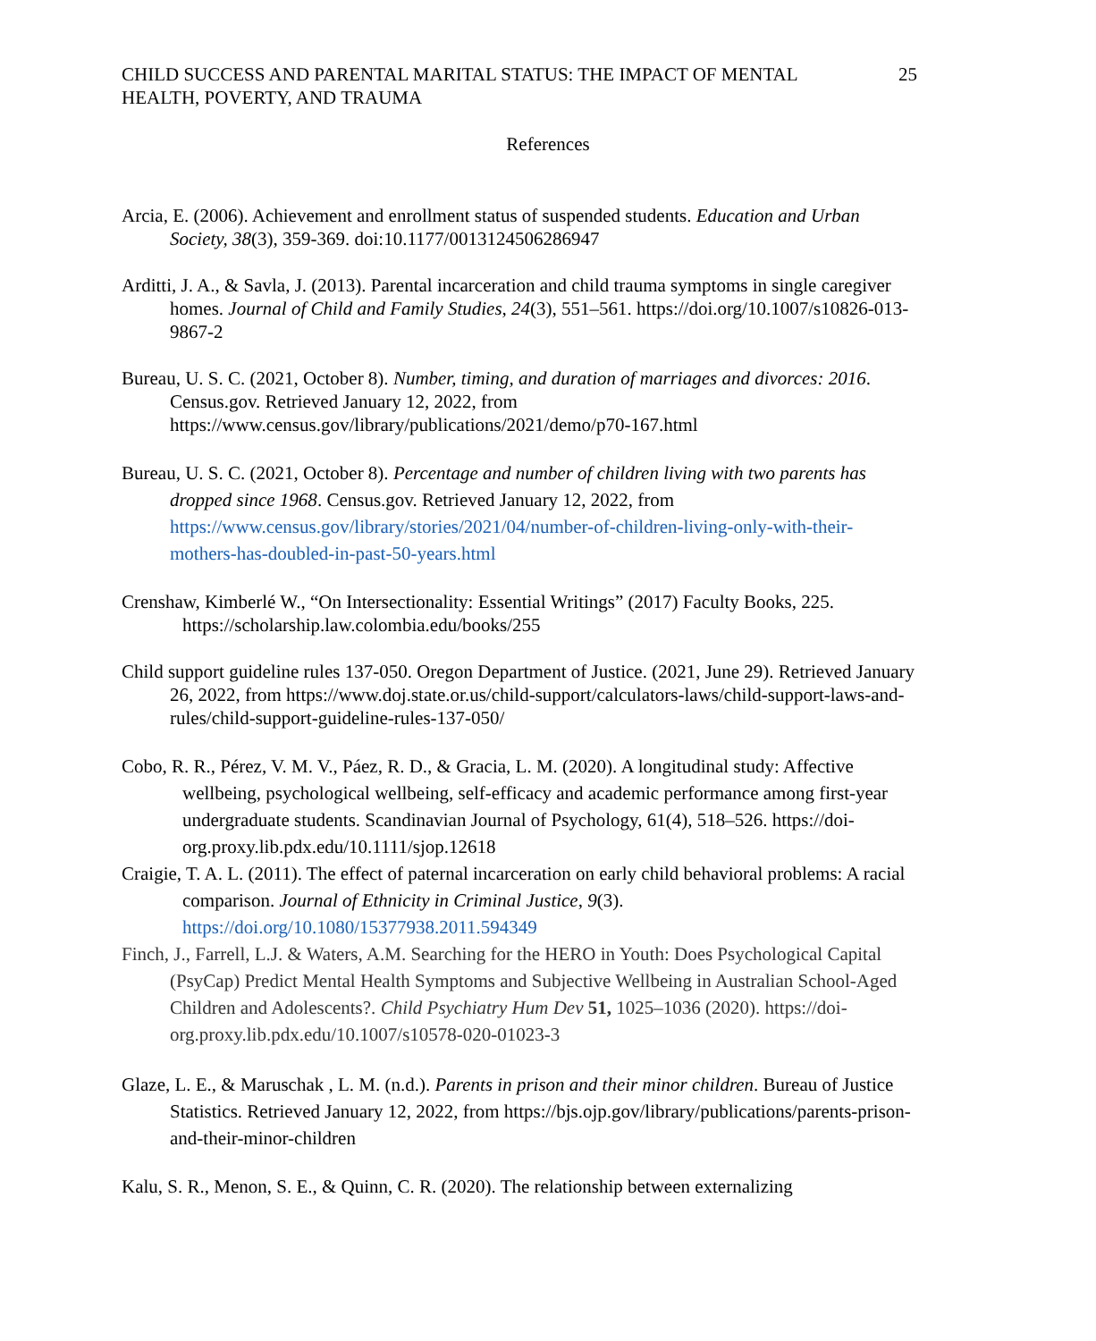CHILD SUCCESS AND PARENTAL MARITAL STATUS: THE IMPACT OF MENTAL
HEALTH, POVERTY, AND TRAUMA
25
References
Arcia, E. (2006). Achievement and enrollment status of suspended students. Education and Urban Society, 38(3), 359-369. doi:10.1177/0013124506286947
Arditti, J. A., & Savla, J. (2013). Parental incarceration and child trauma symptoms in single caregiver homes. Journal of Child and Family Studies, 24(3), 551–561. https://doi.org/10.1007/s10826-013-9867-2
Bureau, U. S. C. (2021, October 8). Number, timing, and duration of marriages and divorces: 2016. Census.gov. Retrieved January 12, 2022, from https://www.census.gov/library/publications/2021/demo/p70-167.html
Bureau, U. S. C. (2021, October 8). Percentage and number of children living with two parents has dropped since 1968. Census.gov. Retrieved January 12, 2022, from https://www.census.gov/library/stories/2021/04/number-of-children-living-only-with-their-mothers-has-doubled-in-past-50-years.html
Crenshaw, Kimberlé W., “On Intersectionality: Essential Writings” (2017) Faculty Books, 225. https://scholarship.law.colombia.edu/books/255
Child support guideline rules 137-050. Oregon Department of Justice. (2021, June 29). Retrieved January 26, 2022, from https://www.doj.state.or.us/child-support/calculators-laws/child-support-laws-and-rules/child-support-guideline-rules-137-050/
Cobo, R. R., Pérez, V. M. V., Páez, R. D., & Gracia, L. M. (2020). A longitudinal study: Affective wellbeing, psychological wellbeing, self-efficacy and academic performance among first-year undergraduate students. Scandinavian Journal of Psychology, 61(4), 518–526. https://doi-org.proxy.lib.pdx.edu/10.1111/sjop.12618
Craigie, T. A. L. (2011). The effect of paternal incarceration on early child behavioral problems: A racial comparison. Journal of Ethnicity in Criminal Justice, 9(3). https://doi.org/10.1080/15377938.2011.594349
Finch, J., Farrell, L.J. & Waters, A.M. Searching for the HERO in Youth: Does Psychological Capital (PsyCap) Predict Mental Health Symptoms and Subjective Wellbeing in Australian School-Aged Children and Adolescents?. Child Psychiatry Hum Dev 51, 1025–1036 (2020). https://doi-org.proxy.lib.pdx.edu/10.1007/s10578-020-01023-3
Glaze, L. E., & Maruschak , L. M. (n.d.). Parents in prison and their minor children. Bureau of Justice Statistics. Retrieved January 12, 2022, from https://bjs.ojp.gov/library/publications/parents-prison-and-their-minor-children
Kalu, S. R., Menon, S. E., & Quinn, C. R. (2020). The relationship between externalizing